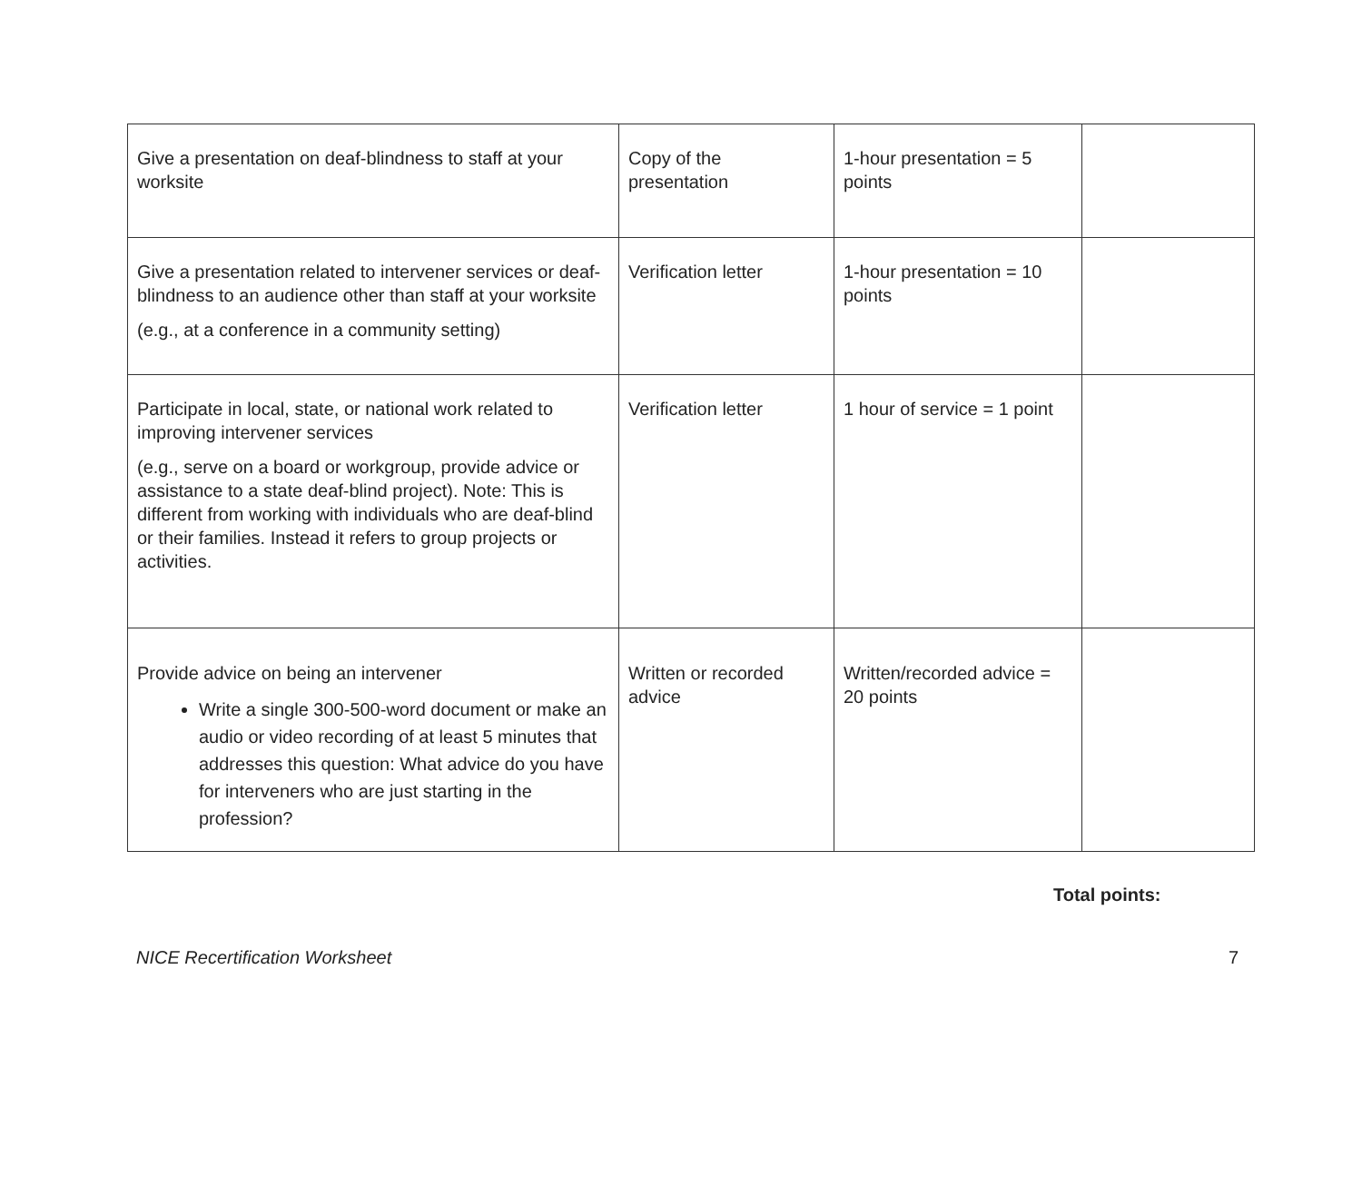| Give a presentation on deaf-blindness to staff at your worksite | Copy of the presentation | 1-hour presentation = 5 points | |
| Give a presentation related to intervener services or deaf-blindness to an audience other than staff at your worksite (e.g., at a conference in a community setting) | Verification letter | 1-hour presentation = 10 points | |
| Participate in local, state, or national work related to improving intervener services (e.g., serve on a board or workgroup, provide advice or assistance to a state deaf-blind project). Note: This is different from working with individuals who are deaf-blind or their families. Instead it refers to group projects or activities. | Verification letter | 1 hour of service = 1 point | |
| Provide advice on being an intervener Write a single 300-500-word document or make an audio or video recording of at least 5 minutes that addresses this question: What advice do you have for interveners who are just starting in the profession? | Written or recorded advice | Written/recorded advice = 20 points | |
Total points:
NICE Recertification Worksheet 7